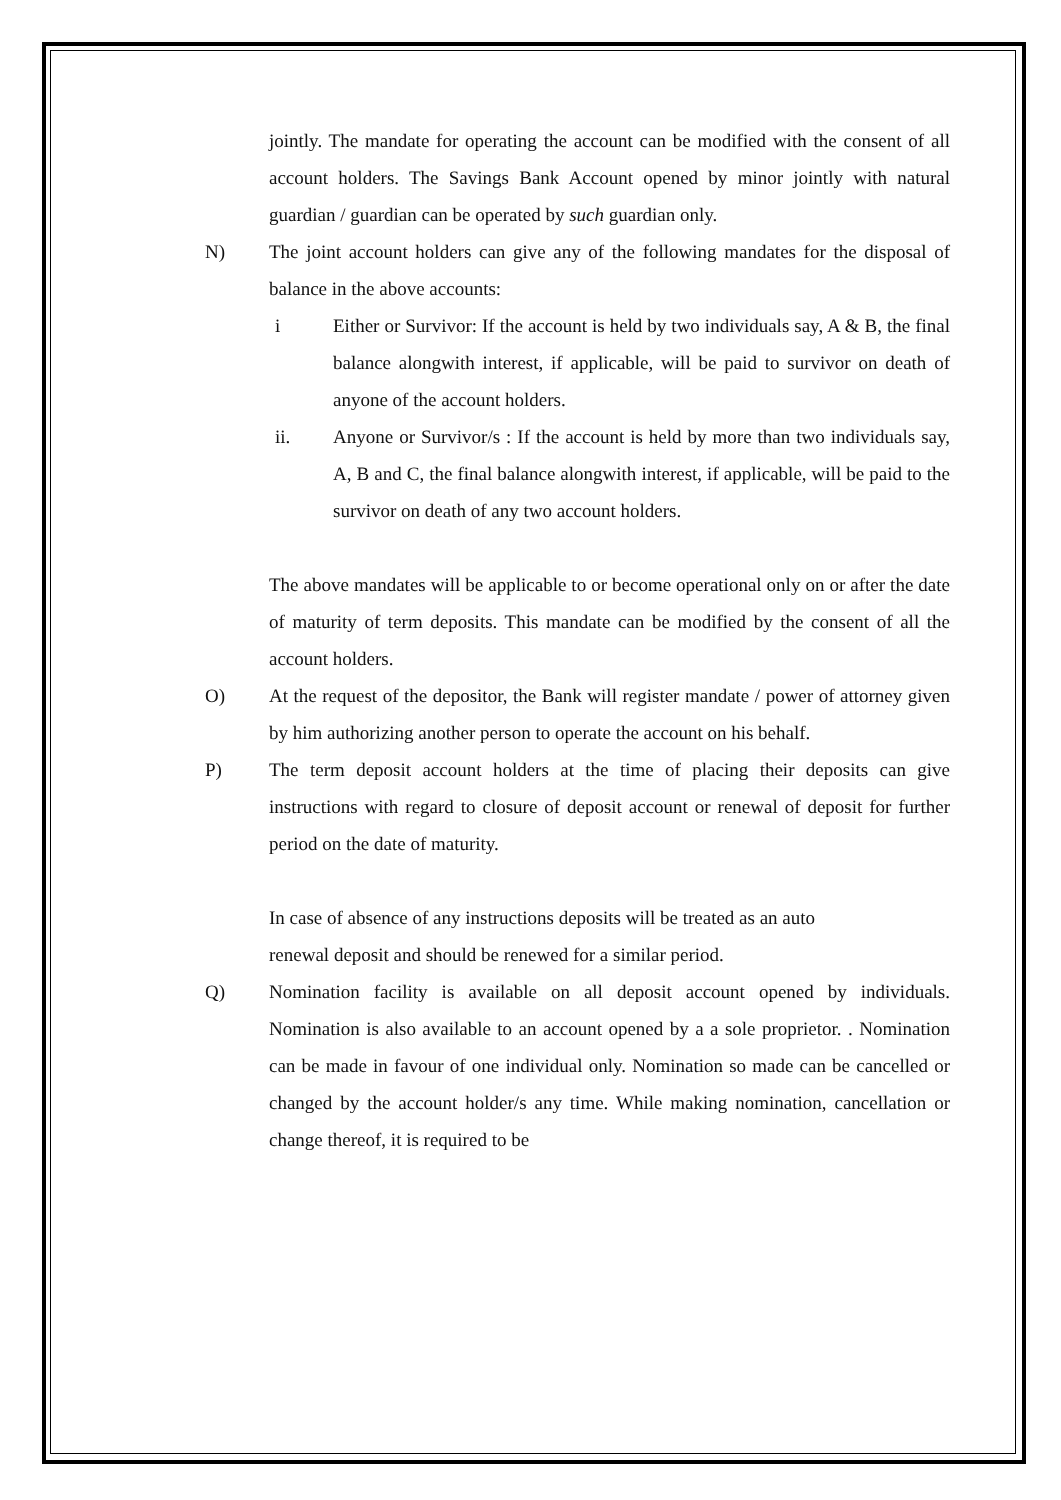jointly. The mandate for operating the account can be modified with the consent of all account holders. The Savings Bank Account opened by minor jointly with natural guardian / guardian can be operated by such guardian only.
N) The joint account holders can give any of the following mandates for the disposal of balance in the above accounts:
i Either or Survivor: If the account is held by two individuals say, A & B, the final balance alongwith interest, if applicable, will be paid to survivor on death of anyone of the account holders.
ii. Anyone or Survivor/s : If the account is held by more than two individuals say, A, B and C, the final balance alongwith interest, if applicable, will be paid to the survivor on death of any two account holders.
The above mandates will be applicable to or become operational only on or after the date of maturity of term deposits. This mandate can be modified by the consent of all the account holders.
O) At the request of the depositor, the Bank will register mandate / power of attorney given by him authorizing another person to operate the account on his behalf.
P) The term deposit account holders at the time of placing their deposits can give instructions with regard to closure of deposit account or renewal of deposit for further period on the date of maturity.
In case of absence of any instructions deposits will be treated as an auto
renewal deposit and should be renewed for a similar period.
Q) Nomination facility is available on all deposit account opened by individuals. Nomination is also available to an account opened by a a sole proprietor. . Nomination can be made in favour of one individual only. Nomination so made can be cancelled or changed by the account holder/s any time. While making nomination, cancellation or change thereof, it is required to be